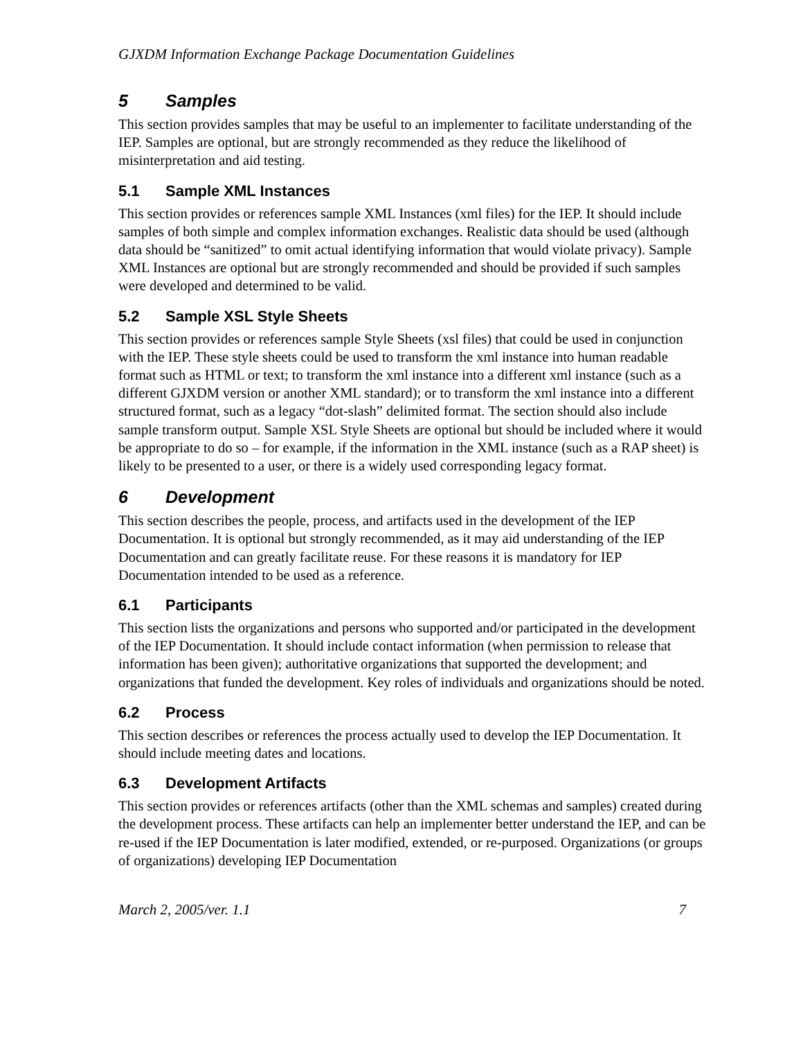GJXDM Information Exchange Package Documentation Guidelines
5 Samples
This section provides samples that may be useful to an implementer to facilitate understanding of the IEP. Samples are optional, but are strongly recommended as they reduce the likelihood of misinterpretation and aid testing.
5.1 Sample XML Instances
This section provides or references sample XML Instances (xml files) for the IEP. It should include samples of both simple and complex information exchanges. Realistic data should be used (although data should be “sanitized” to omit actual identifying information that would violate privacy). Sample XML Instances are optional but are strongly recommended and should be provided if such samples were developed and determined to be valid.
5.2 Sample XSL Style Sheets
This section provides or references sample Style Sheets (xsl files) that could be used in conjunction with the IEP. These style sheets could be used to transform the xml instance into human readable format such as HTML or text; to transform the xml instance into a different xml instance (such as a different GJXDM version or another XML standard); or to transform the xml instance into a different structured format, such as a legacy “dot-slash” delimited format. The section should also include sample transform output. Sample XSL Style Sheets are optional but should be included where it would be appropriate to do so – for example, if the information in the XML instance (such as a RAP sheet) is likely to be presented to a user, or there is a widely used corresponding legacy format.
6 Development
This section describes the people, process, and artifacts used in the development of the IEP Documentation. It is optional but strongly recommended, as it may aid understanding of the IEP Documentation and can greatly facilitate reuse. For these reasons it is mandatory for IEP Documentation intended to be used as a reference.
6.1 Participants
This section lists the organizations and persons who supported and/or participated in the development of the IEP Documentation. It should include contact information (when permission to release that information has been given); authoritative organizations that supported the development; and organizations that funded the development. Key roles of individuals and organizations should be noted.
6.2 Process
This section describes or references the process actually used to develop the IEP Documentation. It should include meeting dates and locations.
6.3 Development Artifacts
This section provides or references artifacts (other than the XML schemas and samples) created during the development process. These artifacts can help an implementer better understand the IEP, and can be re-used if the IEP Documentation is later modified, extended, or re-purposed. Organizations (or groups of organizations) developing IEP Documentation
March 2, 2005/ver. 1.1 7